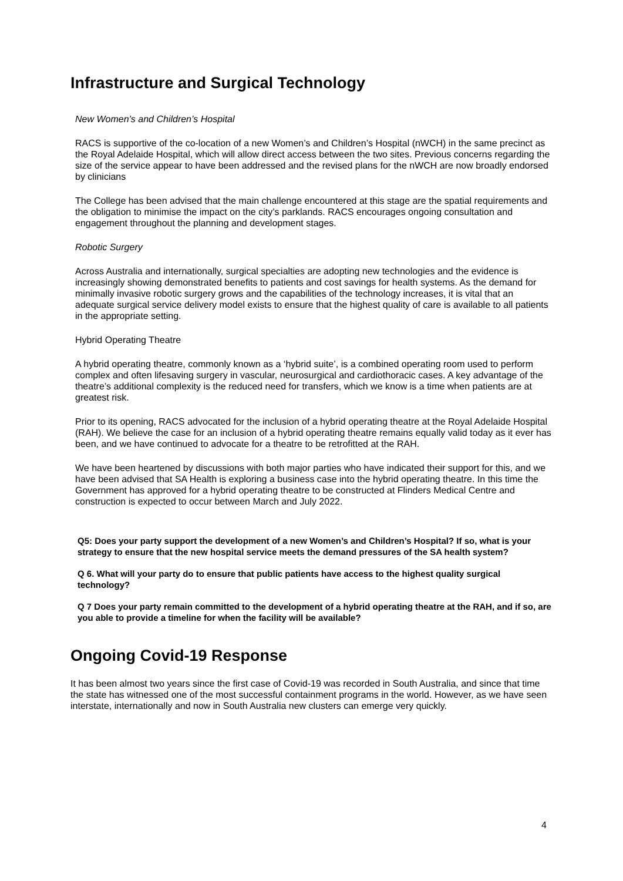Infrastructure and Surgical Technology
New Women’s and Children’s Hospital
RACS is supportive of the co-location of a new Women’s and Children’s Hospital (nWCH) in the same precinct as the Royal Adelaide Hospital, which will allow direct access between the two sites. Previous concerns regarding the size of the service appear to have been addressed and the revised plans for the nWCH are now broadly endorsed by clinicians
The College has been advised that the main challenge encountered at this stage are the spatial requirements and the obligation to minimise the impact on the city’s parklands. RACS encourages ongoing consultation and engagement throughout the planning and development stages.
Robotic Surgery
Across Australia and internationally, surgical specialties are adopting new technologies and the evidence is increasingly showing demonstrated benefits to patients and cost savings for health systems. As the demand for minimally invasive robotic surgery grows and the capabilities of the technology increases, it is vital that an adequate surgical service delivery model exists to ensure that the highest quality of care is available to all patients in the appropriate setting.
Hybrid Operating Theatre
A hybrid operating theatre, commonly known as a ‘hybrid suite’, is a combined operating room used to perform complex and often lifesaving surgery in vascular, neurosurgical and cardiothoracic cases. A key advantage of the theatre’s additional complexity is the reduced need for transfers, which we know is a time when patients are at greatest risk.
Prior to its opening, RACS advocated for the inclusion of a hybrid operating theatre at the Royal Adelaide Hospital (RAH). We believe the case for an inclusion of a hybrid operating theatre remains equally valid today as it ever has been, and we have continued to advocate for a theatre to be retrofitted at the RAH.
We have been heartened by discussions with both major parties who have indicated their support for this, and we have been advised that SA Health is exploring a business case into the hybrid operating theatre. In this time the Government has approved for a hybrid operating theatre to be constructed at Flinders Medical Centre and construction is expected to occur between March and July 2022.
Q5: Does your party support the development of a new Women’s and Children’s Hospital? If so, what is your strategy to ensure that the new hospital service meets the demand pressures of the SA health system?
Q 6. What will your party do to ensure that public patients have access to the highest quality surgical technology?
Q 7 Does your party remain committed to the development of a hybrid operating theatre at the RAH, and if so, are you able to provide a timeline for when the facility will be available?
Ongoing Covid-19 Response
It has been almost two years since the first case of Covid-19 was recorded in South Australia, and since that time the state has witnessed one of the most successful containment programs in the world. However, as we have seen interstate, internationally and now in South Australia new clusters can emerge very quickly.
4